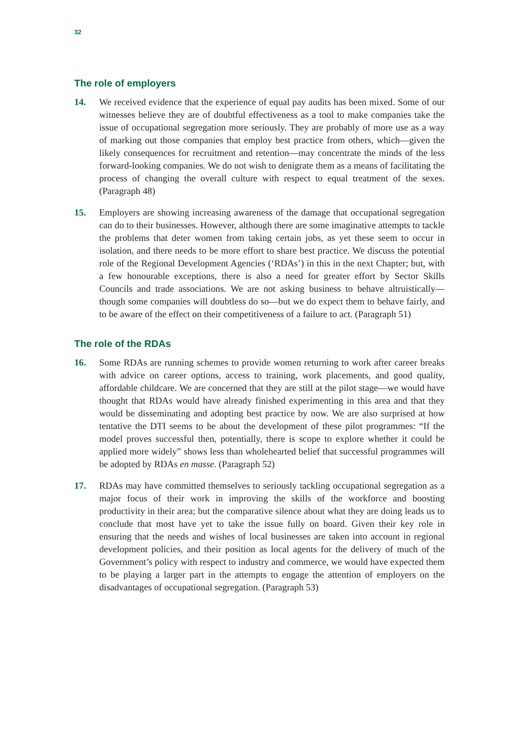32
The role of employers
14. We received evidence that the experience of equal pay audits has been mixed. Some of our witnesses believe they are of doubtful effectiveness as a tool to make companies take the issue of occupational segregation more seriously. They are probably of more use as a way of marking out those companies that employ best practice from others, which—given the likely consequences for recruitment and retention—may concentrate the minds of the less forward-looking companies. We do not wish to denigrate them as a means of facilitating the process of changing the overall culture with respect to equal treatment of the sexes. (Paragraph 48)
15. Employers are showing increasing awareness of the damage that occupational segregation can do to their businesses. However, although there are some imaginative attempts to tackle the problems that deter women from taking certain jobs, as yet these seem to occur in isolation, and there needs to be more effort to share best practice. We discuss the potential role of the Regional Development Agencies (‘RDAs’) in this in the next Chapter; but, with a few honourable exceptions, there is also a need for greater effort by Sector Skills Councils and trade associations. We are not asking business to behave altruistically—though some companies will doubtless do so—but we do expect them to behave fairly, and to be aware of the effect on their competitiveness of a failure to act. (Paragraph 51)
The role of the RDAs
16. Some RDAs are running schemes to provide women returning to work after career breaks with advice on career options, access to training, work placements, and good quality, affordable childcare. We are concerned that they are still at the pilot stage—we would have thought that RDAs would have already finished experimenting in this area and that they would be disseminating and adopting best practice by now. We are also surprised at how tentative the DTI seems to be about the development of these pilot programmes: “If the model proves successful then, potentially, there is scope to explore whether it could be applied more widely” shows less than wholehearted belief that successful programmes will be adopted by RDAs en masse. (Paragraph 52)
17. RDAs may have committed themselves to seriously tackling occupational segregation as a major focus of their work in improving the skills of the workforce and boosting productivity in their area; but the comparative silence about what they are doing leads us to conclude that most have yet to take the issue fully on board. Given their key role in ensuring that the needs and wishes of local businesses are taken into account in regional development policies, and their position as local agents for the delivery of much of the Government’s policy with respect to industry and commerce, we would have expected them to be playing a larger part in the attempts to engage the attention of employers on the disadvantages of occupational segregation. (Paragraph 53)